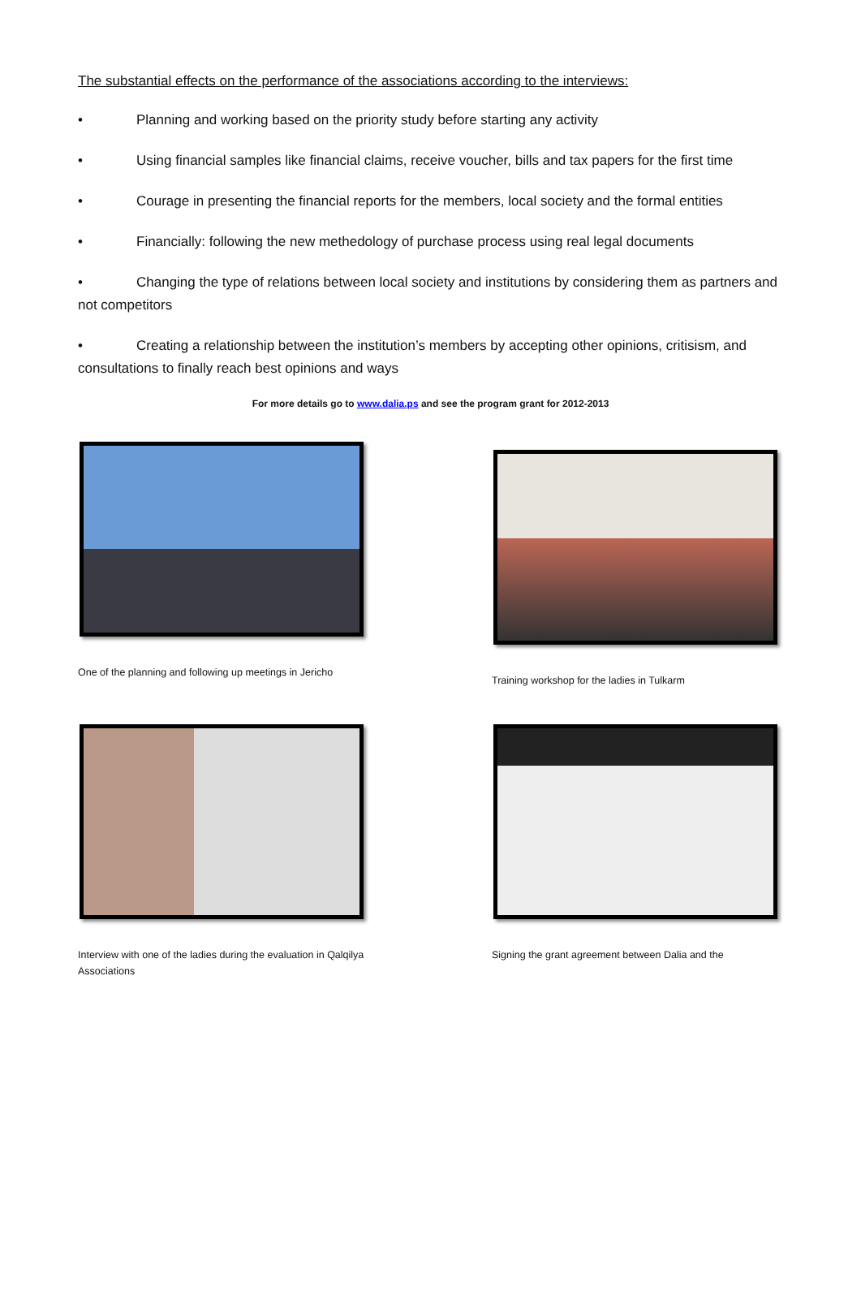The substantial effects on the performance of the associations according to the interviews:
• Planning and working based on the priority study before starting any activity
• Using financial samples like financial claims, receive voucher, bills and tax papers for the first time
• Courage in presenting the financial reports for the members, local society and the formal entities
• Financially: following the new methedology of purchase process using real legal documents
• Changing the type of relations between local society and institutions by considering them as partners and not competitors
• Creating a relationship between the institution’s members by accepting other opinions, critisism, and consultations to finally reach best opinions and ways
For more details go to www.dalia.ps and see the program grant for 2012-2013
One of the planning and following up meetings in Jericho
Training workshop for the ladies in Tulkarm
Interview with one of the ladies during the evaluation in Qalqilya Associations
Signing the grant agreement between Dalia and the